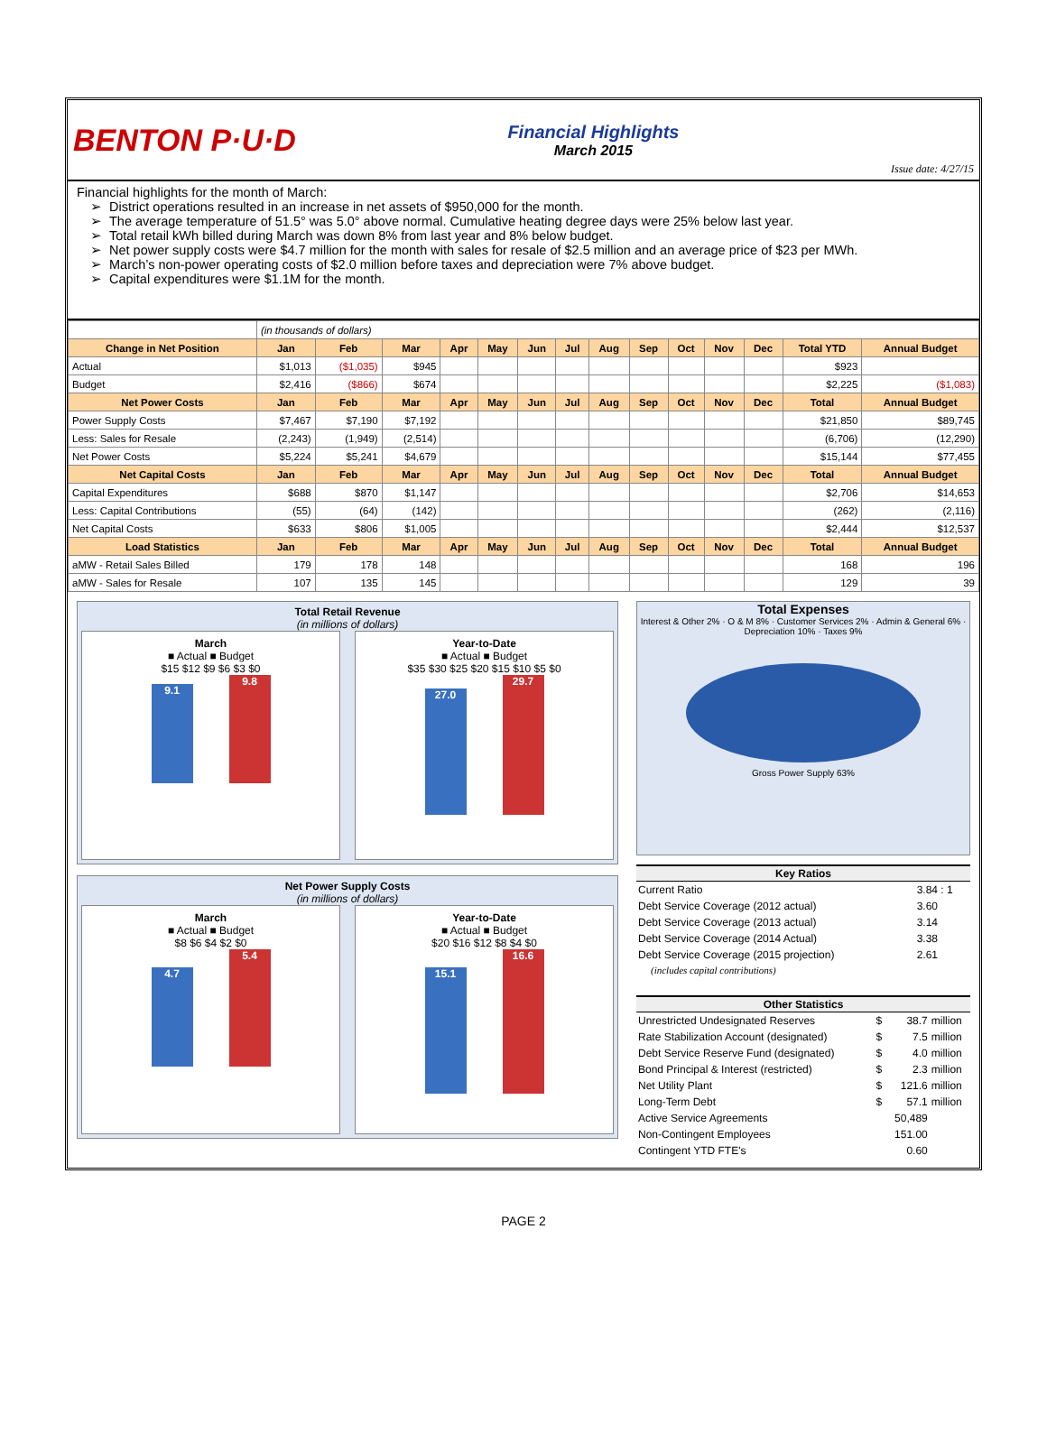BENTON P·U·D
Financial Highlights
March 2015
Issue date: 4/27/15
Financial highlights for the month of March:
District operations resulted in an increase in net assets of $950,000 for the month.
The average temperature of 51.5° was 5.0° above normal. Cumulative heating degree days were 25% below last year.
Total retail kWh billed during March was down 8% from last year and 8% below budget.
Net power supply costs were $4.7 million for the month with sales for resale of $2.5 million and an average price of $23 per MWh.
March’s non-power operating costs of $2.0 million before taxes and depreciation were 7% above budget.
Capital expenditures were $1.1M for the month.
| | (in thousands of dollars) | | | | | | | | | | | | | |
| Change in Net Position | Jan | Feb | Mar | Apr | May | Jun | Jul | Aug | Sep | Oct | Nov | Dec | Total YTD | Annual Budget |
| Actual | $1,013 | ($1,035) | $945 | | | | | | | | | | $923 | |
| Budget | $2,416 | ($866) | $674 | | | | | | | | | | $2,225 | ($1,083) |
| Net Power Costs | Jan | Feb | Mar | Apr | May | Jun | Jul | Aug | Sep | Oct | Nov | Dec | Total | Annual Budget |
| Power Supply Costs | $7,467 | $7,190 | $7,192 | | | | | | | | | | $21,850 | $89,745 |
| Less: Sales for Resale | (2,243) | (1,949) | (2,514) | | | | | | | | | | (6,706) | (12,290) |
| Net Power Costs | $5,224 | $5,241 | $4,679 | | | | | | | | | | $15,144 | $77,455 |
| Net Capital Costs | Jan | Feb | Mar | Apr | May | Jun | Jul | Aug | Sep | Oct | Nov | Dec | Total | Annual Budget |
| Capital Expenditures | $688 | $870 | $1,147 | | | | | | | | | | $2,706 | $14,653 |
| Less: Capital Contributions | (55) | (64) | (142) | | | | | | | | | | (262) | (2,116) |
| Net Capital Costs | $633 | $806 | $1,005 | | | | | | | | | | $2,444 | $12,537 |
| Load Statistics | Jan | Feb | Mar | Apr | May | Jun | Jul | Aug | Sep | Oct | Nov | Dec | Total | Annual Budget |
| aMW - Retail Sales Billed | 179 | 178 | 148 | | | | | | | | | | 168 | 196 |
| aMW - Sales for Resale | 107 | 135 | 145 | | | | | | | | | | 129 | 39 |
Total Retail Revenue
(in millions of dollars)
March
■ Actual ■ Budget
$15 $12 $9 $6 $3 $0
9.1 9.8
Year-to-Date
■ Actual ■ Budget
$35 $30 $25 $20 $15 $10 $5 $0
27.0 29.7
Net Power Supply Costs
(in millions of dollars)
March
■ Actual ■ Budget
$8 $6 $4 $2 $0
4.7 5.4
Year-to-Date
■ Actual ■ Budget
$20 $16 $12 $8 $4 $0
15.1 16.6
Total Expenses
Interest & Other 2% · O & M 8% · Customer Services 2% · Admin & General 6% · Depreciation 10% · Taxes 9%
Gross Power Supply 63%
| Key Ratios | |
| --- | --- |
| Current Ratio | 3.84 : 1 |
| Debt Service Coverage (2012 actual) | 3.60 |
| Debt Service Coverage (2013 actual) | 3.14 |
| Debt Service Coverage (2014 Actual) | 3.38 |
| Debt Service Coverage (2015 projection) | 2.61 |
| (includes capital contributions) | |
| Other Statistics | | | |
| --- | --- | --- | --- |
| Unrestricted Undesignated Reserves | $ | 38.7 | million |
| Rate Stabilization Account (designated) | $ | 7.5 | million |
| Debt Service Reserve Fund (designated) | $ | 4.0 | million |
| Bond Principal & Interest (restricted) | $ | 2.3 | million |
| Net Utility Plant | $ | 121.6 | million |
| Long-Term Debt | $ | 57.1 | million |
| Active Service Agreements | | 50,489 | |
| Non-Contingent Employees | | 151.00 | |
| Contingent YTD FTE's | | 0.60 | |
PAGE 2